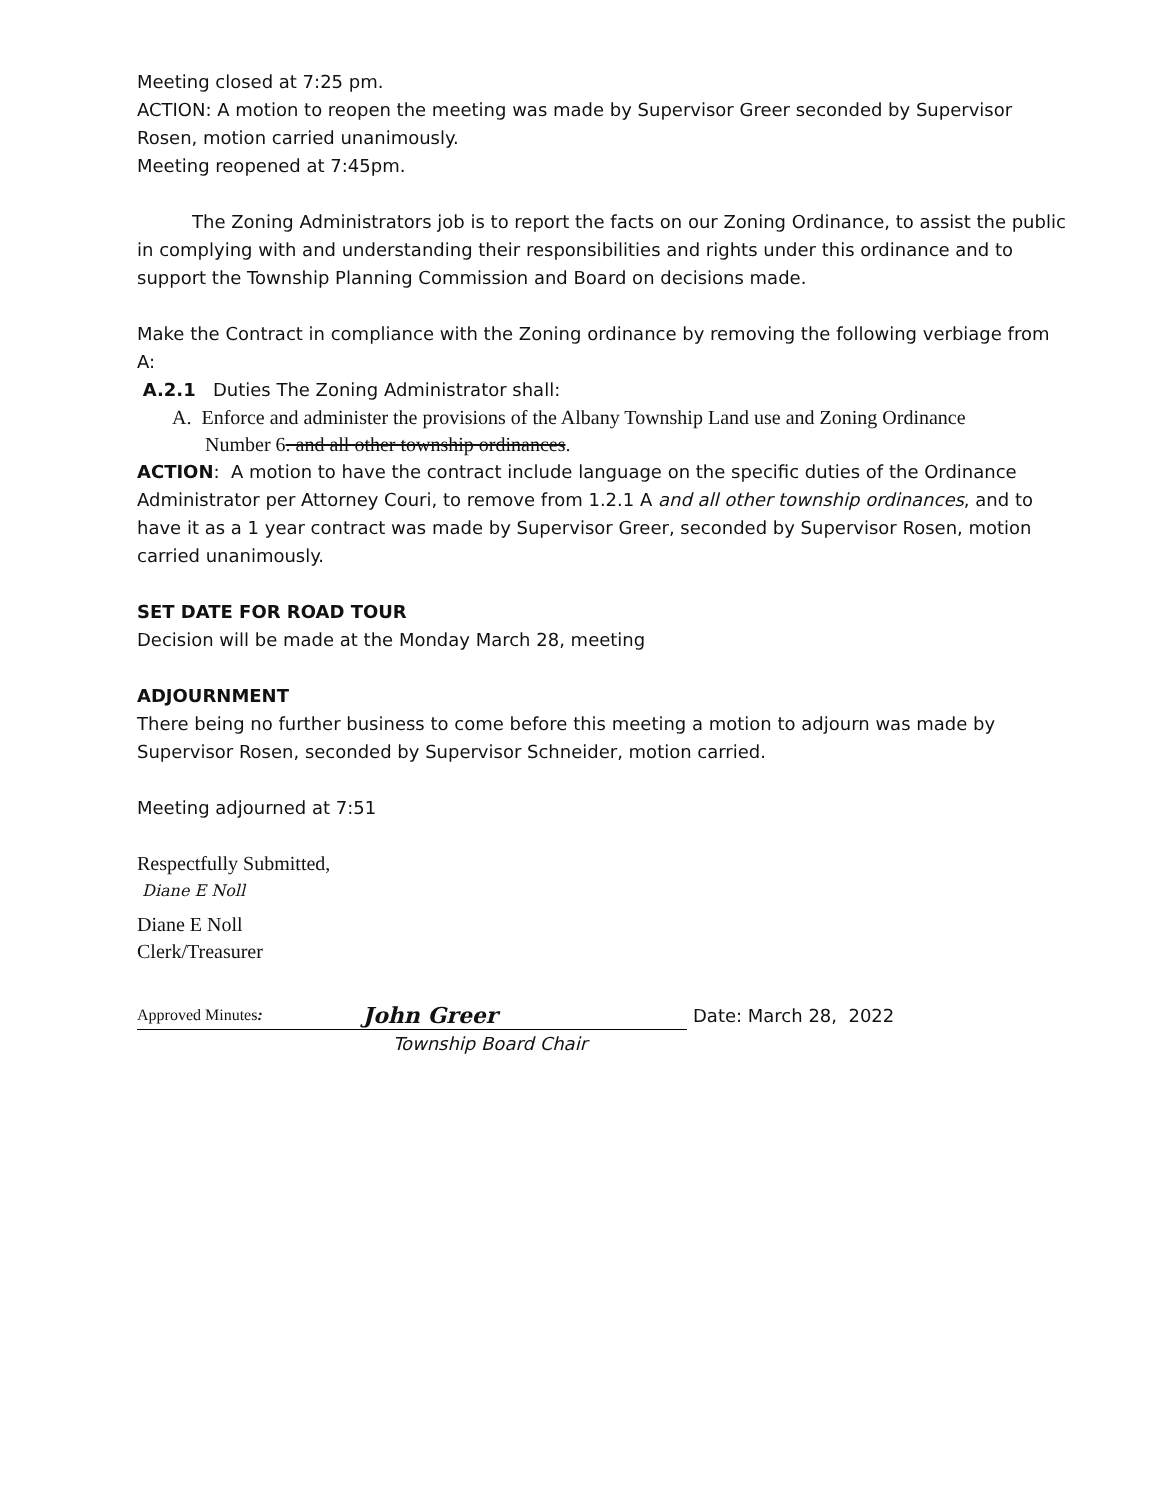Meeting closed at 7:25 pm.
ACTION: A motion to reopen the meeting was made by Supervisor Greer seconded by Supervisor Rosen, motion carried unanimously.
Meeting reopened at 7:45pm.
The Zoning Administrators job is to report the facts on our Zoning Ordinance, to assist the public in complying with and understanding their responsibilities and rights under this ordinance and to support the Township Planning Commission and Board on decisions made.
Make the Contract in compliance with the Zoning ordinance by removing the following verbiage from A:
A.2.1 Duties The Zoning Administrator shall:
A. Enforce and administer the provisions of the Albany Township Land use and Zoning Ordinance
Number 6. and all other township ordinances.
ACTION: A motion to have the contract include language on the specific duties of the Ordinance Administrator per Attorney Couri, to remove from 1.2.1 A and all other township ordinances, and to have it as a 1 year contract was made by Supervisor Greer, seconded by Supervisor Rosen, motion carried unanimously.
SET DATE FOR ROAD TOUR
Decision will be made at the Monday March 28, meeting
ADJOURNMENT
There being no further business to come before this meeting a motion to adjourn was made by Supervisor Rosen, seconded by Supervisor Schneider, motion carried.
Meeting adjourned at 7:51
Respectfully Submitted,
Diane E Noll
Diane E Noll
Clerk/Treasurer
Approved Minutes: John Greer
Date: March 28, 2022
Township Board Chair